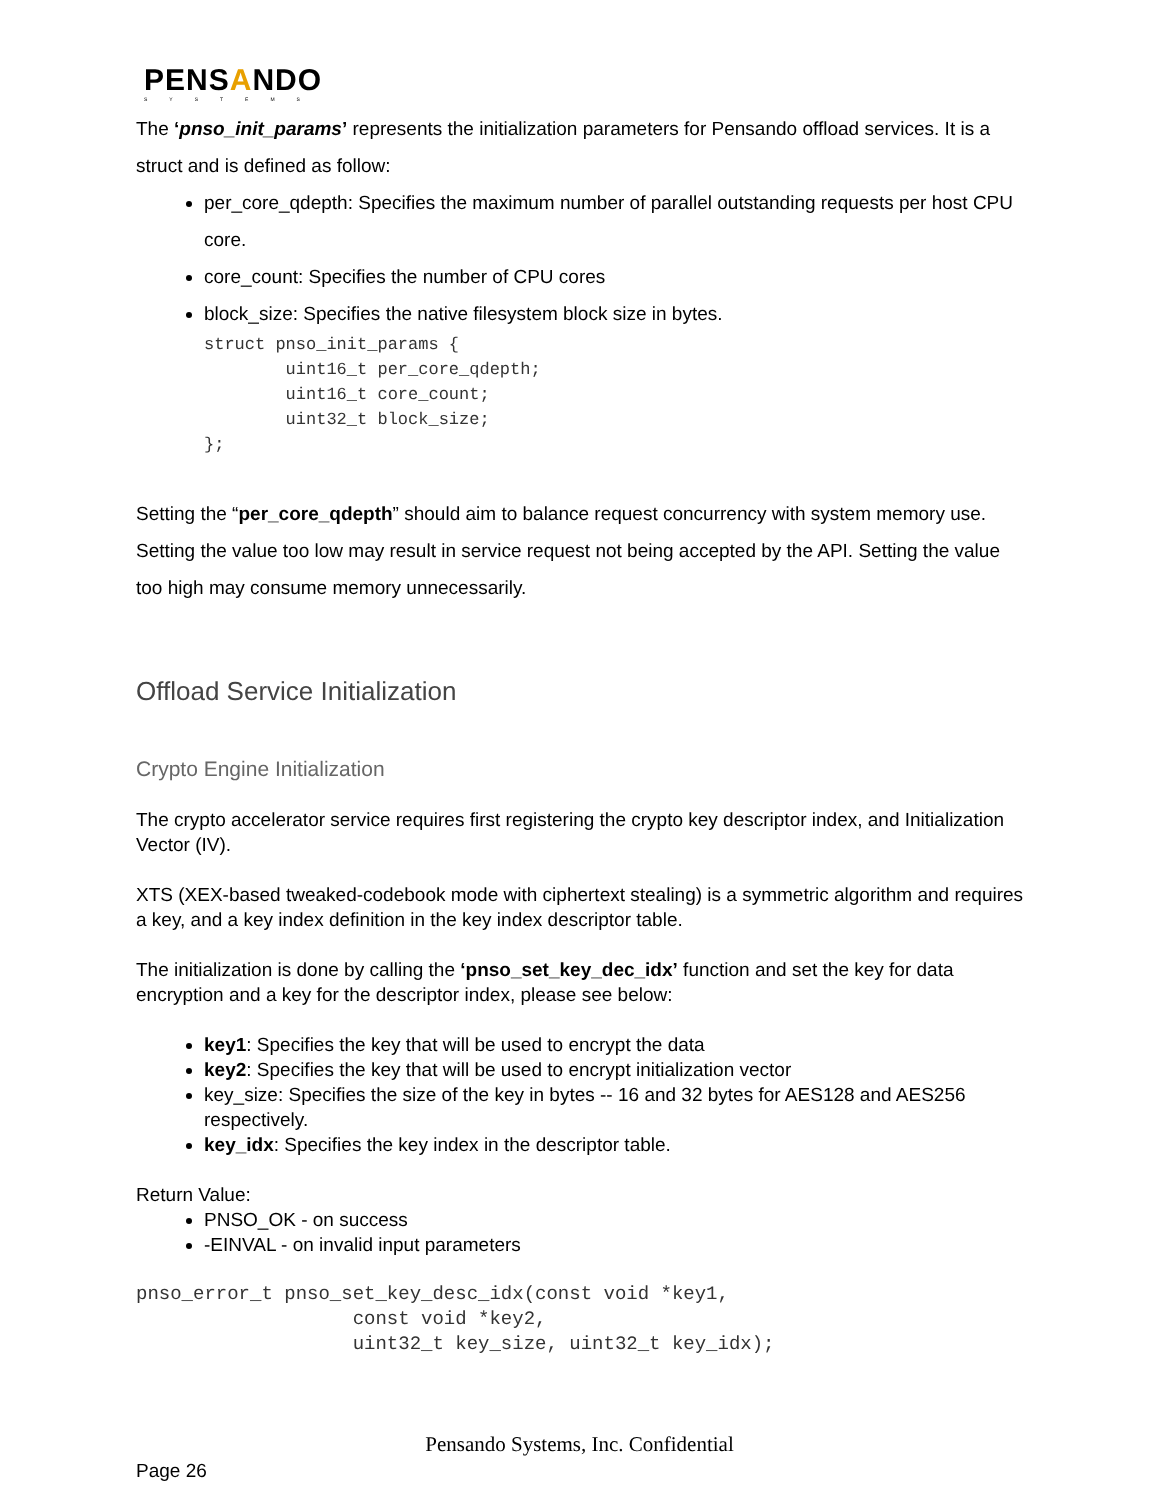PENSANDO
SYSTEMS
The ‘pnso_init_params’ represents the initialization parameters for Pensando offload services. It is a struct and is defined as follow:
per_core_qdepth: Specifies the maximum number of parallel outstanding requests per host CPU core.
core_count: Specifies the number of CPU cores
block_size: Specifies the native filesystem block size in bytes.
struct pnso_init_params {
        uint16_t per_core_qdepth;
        uint16_t core_count;
        uint32_t block_size;
};
Setting the “per_core_qdepth” should aim to balance request concurrency with system memory use. Setting the value too low may result in service request not being accepted by the API. Setting the value too high may consume memory unnecessarily.
Offload Service Initialization
Crypto Engine Initialization
The crypto accelerator service requires first registering the crypto key descriptor index, and Initialization Vector (IV).
XTS (XEX-based tweaked-codebook mode with ciphertext stealing) is a symmetric algorithm and requires a key, and a key index definition in the key index descriptor table.
The initialization is done by calling the ‘pnso_set_key_dec_idx’ function and set the key for data encryption and a key for the descriptor index, please see below:
key1: Specifies the key that will be used to encrypt the data
key2: Specifies the key that will be used to encrypt initialization vector
key_size: Specifies the size of the key in bytes -- 16 and 32 bytes for AES128 and AES256 respectively.
key_idx: Specifies the key index in the descriptor table.
Return Value:
PNSO_OK - on success
-EINVAL - on invalid input parameters
pnso_error_t pnso_set_key_desc_idx(const void *key1,
                   const void *key2,
                   uint32_t key_size, uint32_t key_idx);
Pensando Systems, Inc. Confidential
Page 26